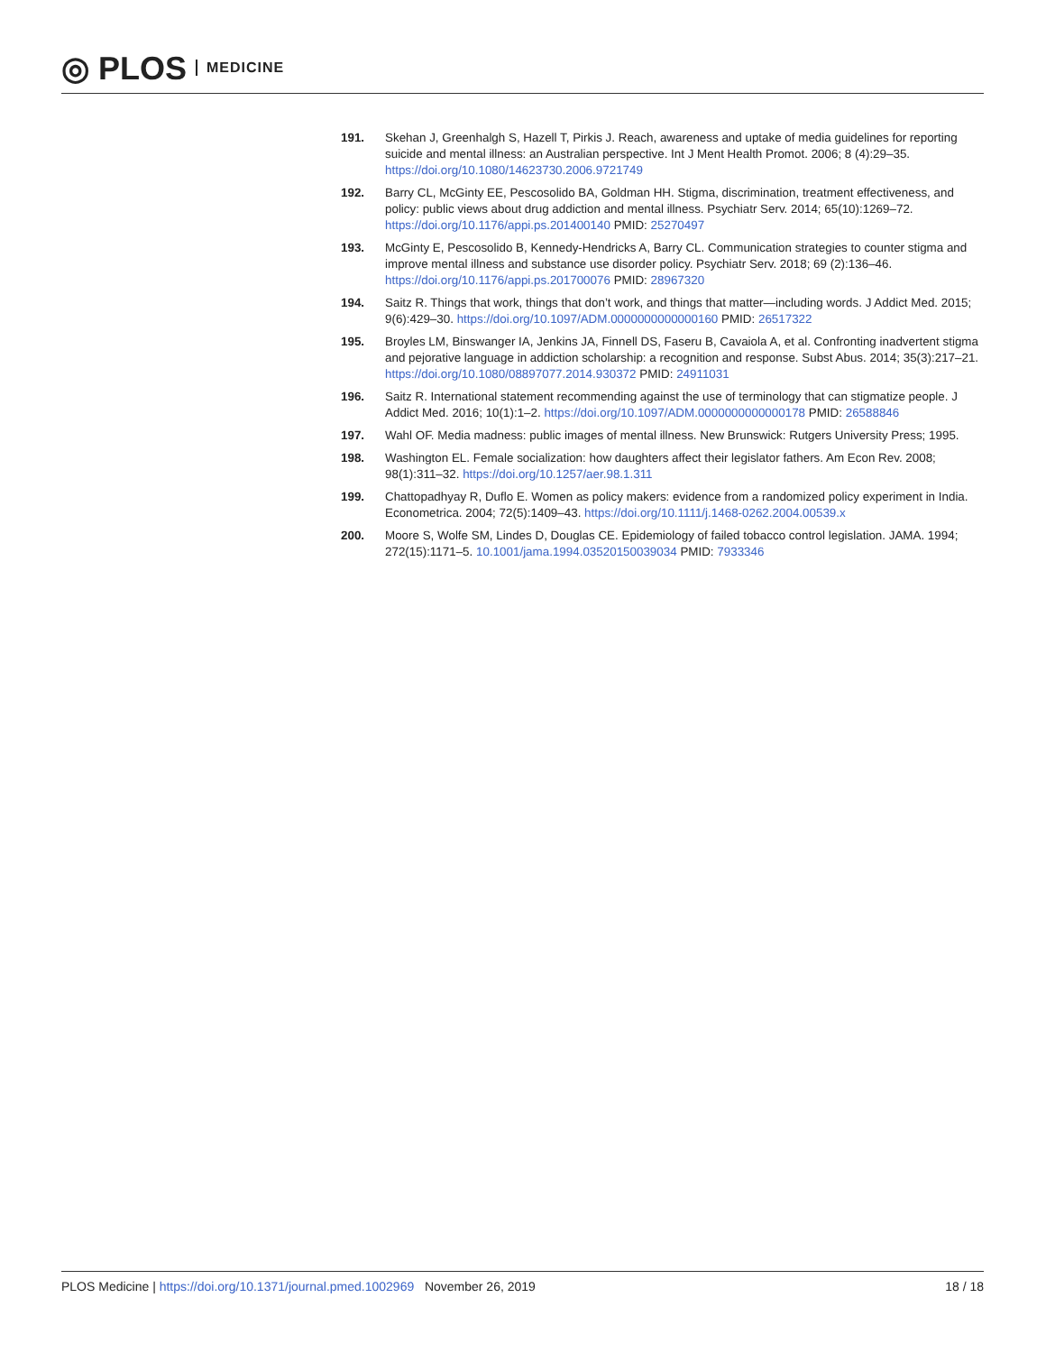◎ PLOS MEDICINE
191. Skehan J, Greenhalgh S, Hazell T, Pirkis J. Reach, awareness and uptake of media guidelines for reporting suicide and mental illness: an Australian perspective. Int J Ment Health Promot. 2006; 8 (4):29–35. https://doi.org/10.1080/14623730.2006.9721749
192. Barry CL, McGinty EE, Pescosolido BA, Goldman HH. Stigma, discrimination, treatment effectiveness, and policy: public views about drug addiction and mental illness. Psychiatr Serv. 2014; 65(10):1269–72. https://doi.org/10.1176/appi.ps.201400140 PMID: 25270497
193. McGinty E, Pescosolido B, Kennedy-Hendricks A, Barry CL. Communication strategies to counter stigma and improve mental illness and substance use disorder policy. Psychiatr Serv. 2018; 69 (2):136–46. https://doi.org/10.1176/appi.ps.201700076 PMID: 28967320
194. Saitz R. Things that work, things that don’t work, and things that matter—including words. J Addict Med. 2015; 9(6):429–30. https://doi.org/10.1097/ADM.0000000000000160 PMID: 26517322
195. Broyles LM, Binswanger IA, Jenkins JA, Finnell DS, Faseru B, Cavaiola A, et al. Confronting inadvertent stigma and pejorative language in addiction scholarship: a recognition and response. Subst Abus. 2014; 35(3):217–21. https://doi.org/10.1080/08897077.2014.930372 PMID: 24911031
196. Saitz R. International statement recommending against the use of terminology that can stigmatize people. J Addict Med. 2016; 10(1):1–2. https://doi.org/10.1097/ADM.0000000000000178 PMID: 26588846
197. Wahl OF. Media madness: public images of mental illness. New Brunswick: Rutgers University Press; 1995.
198. Washington EL. Female socialization: how daughters affect their legislator fathers. Am Econ Rev. 2008; 98(1):311–32. https://doi.org/10.1257/aer.98.1.311
199. Chattopadhyay R, Duflo E. Women as policy makers: evidence from a randomized policy experiment in India. Econometrica. 2004; 72(5):1409–43. https://doi.org/10.1111/j.1468-0262.2004.00539.x
200. Moore S, Wolfe SM, Lindes D, Douglas CE. Epidemiology of failed tobacco control legislation. JAMA. 1994; 272(15):1171–5. 10.1001/jama.1994.03520150039034 PMID: 7933346
PLOS Medicine | https://doi.org/10.1371/journal.pmed.1002969 November 26, 2019
18 / 18